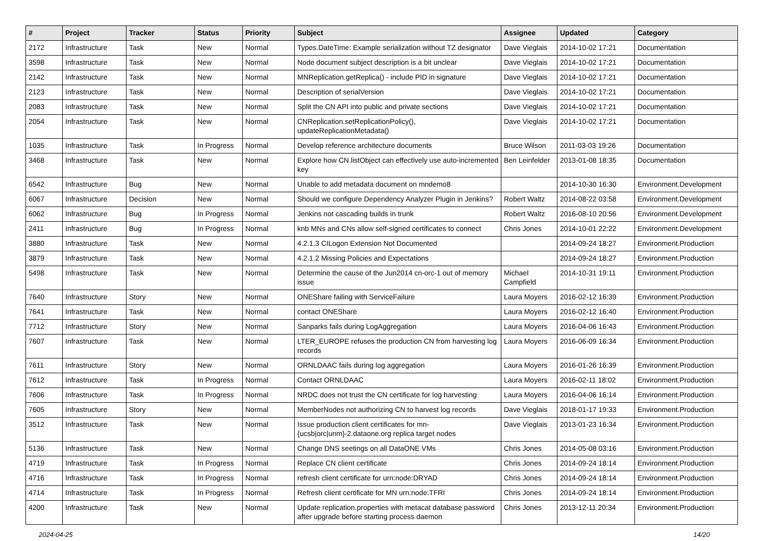| # | Project | Tracker | Status | Priority | Subject | Assignee | Updated | Category |
| --- | --- | --- | --- | --- | --- | --- | --- | --- |
| 2172 | Infrastructure | Task | New | Normal | Types.DateTime: Example serialization without TZ designator | Dave Vieglais | 2014-10-02 17:21 | Documentation |
| 3598 | Infrastructure | Task | New | Normal | Node document subject description is a bit unclear | Dave Vieglais | 2014-10-02 17:21 | Documentation |
| 2142 | Infrastructure | Task | New | Normal | MNReplication.getReplica() - include PID in signature | Dave Vieglais | 2014-10-02 17:21 | Documentation |
| 2123 | Infrastructure | Task | New | Normal | Description of serialVersion | Dave Vieglais | 2014-10-02 17:21 | Documentation |
| 2083 | Infrastructure | Task | New | Normal | Split the CN API into public and private sections | Dave Vieglais | 2014-10-02 17:21 | Documentation |
| 2054 | Infrastructure | Task | New | Normal | CNReplication.setReplicationPolicy(), updateReplicationMetadata() | Dave Vieglais | 2014-10-02 17:21 | Documentation |
| 1035 | Infrastructure | Task | In Progress | Normal | Develop reference architecture documents | Bruce Wilson | 2011-03-03 19:26 | Documentation |
| 3468 | Infrastructure | Task | New | Normal | Explore how CN.listObject can effectively use auto-incremented key | Ben Leinfelder | 2013-01-08 18:35 | Documentation |
| 6542 | Infrastructure | Bug | New | Normal | Unable to add metadata document on mndemo8 | | 2014-10-30 16:30 | Environment.Development |
| 6067 | Infrastructure | Decision | New | Normal | Should we configure Dependency Analyzer Plugin in Jenkins? | Robert Waltz | 2014-08-22 03:58 | Environment.Development |
| 6062 | Infrastructure | Bug | In Progress | Normal | Jenkins not cascading builds in trunk | Robert Waltz | 2016-08-10 20:56 | Environment.Development |
| 2411 | Infrastructure | Bug | In Progress | Normal | knb MNs and CNs allow self-signed certificates to connect | Chris Jones | 2014-10-01 22:22 | Environment.Development |
| 3880 | Infrastructure | Task | New | Normal | 4.2.1.3 CILogon Extension Not Documented | | 2014-09-24 18:27 | Environment.Production |
| 3879 | Infrastructure | Task | New | Normal | 4.2.1.2 Missing Policies and Expectations | | 2014-09-24 18:27 | Environment.Production |
| 5498 | Infrastructure | Task | New | Normal | Determine the cause of the Jun2014 cn-orc-1 out of memory issue | Michael Campfield | 2014-10-31 19:11 | Environment.Production |
| 7640 | Infrastructure | Story | New | Normal | ONEShare failing with ServiceFailure | Laura Moyers | 2016-02-12 16:39 | Environment.Production |
| 7641 | Infrastructure | Task | New | Normal | contact ONEShare | Laura Moyers | 2016-02-12 16:40 | Environment.Production |
| 7712 | Infrastructure | Story | New | Normal | Sanparks fails during LogAggregation | Laura Moyers | 2016-04-06 16:43 | Environment.Production |
| 7607 | Infrastructure | Task | New | Normal | LTER_EUROPE refuses the production CN from harvesting log records | Laura Moyers | 2016-06-09 16:34 | Environment.Production |
| 7611 | Infrastructure | Story | New | Normal | ORNLDAAC fails during log aggregation | Laura Moyers | 2016-01-26 16:39 | Environment.Production |
| 7612 | Infrastructure | Task | In Progress | Normal | Contact ORNLDAAC | Laura Moyers | 2016-02-11 18:02 | Environment.Production |
| 7606 | Infrastructure | Task | In Progress | Normal | NRDC does not trust the CN certificate for log harvesting | Laura Moyers | 2016-04-06 16:14 | Environment.Production |
| 7605 | Infrastructure | Story | New | Normal | MemberNodes not authorizing CN to harvest log records | Dave Vieglais | 2018-01-17 19:33 | Environment.Production |
| 3512 | Infrastructure | Task | New | Normal | Issue production client certificates for mn-{ucsb/orc/unm}-2.dataone.org replica target nodes | Dave Vieglais | 2013-01-23 16:34 | Environment.Production |
| 5136 | Infrastructure | Task | New | Normal | Change DNS seetings on all DataONE VMs | Chris Jones | 2014-05-08 03:16 | Environment.Production |
| 4719 | Infrastructure | Task | In Progress | Normal | Replace CN client certificate | Chris Jones | 2014-09-24 18:14 | Environment.Production |
| 4716 | Infrastructure | Task | In Progress | Normal | refresh client certificate for urn:node:DRYAD | Chris Jones | 2014-09-24 18:14 | Environment.Production |
| 4714 | Infrastructure | Task | In Progress | Normal | Refresh client certificate for MN urn:node:TFRI | Chris Jones | 2014-09-24 18:14 | Environment.Production |
| 4200 | Infrastructure | Task | New | Normal | Update replication.properties with metacat database password after upgrade before starting process daemon | Chris Jones | 2013-12-11 20:34 | Environment.Production |
2024-04-25 14/20